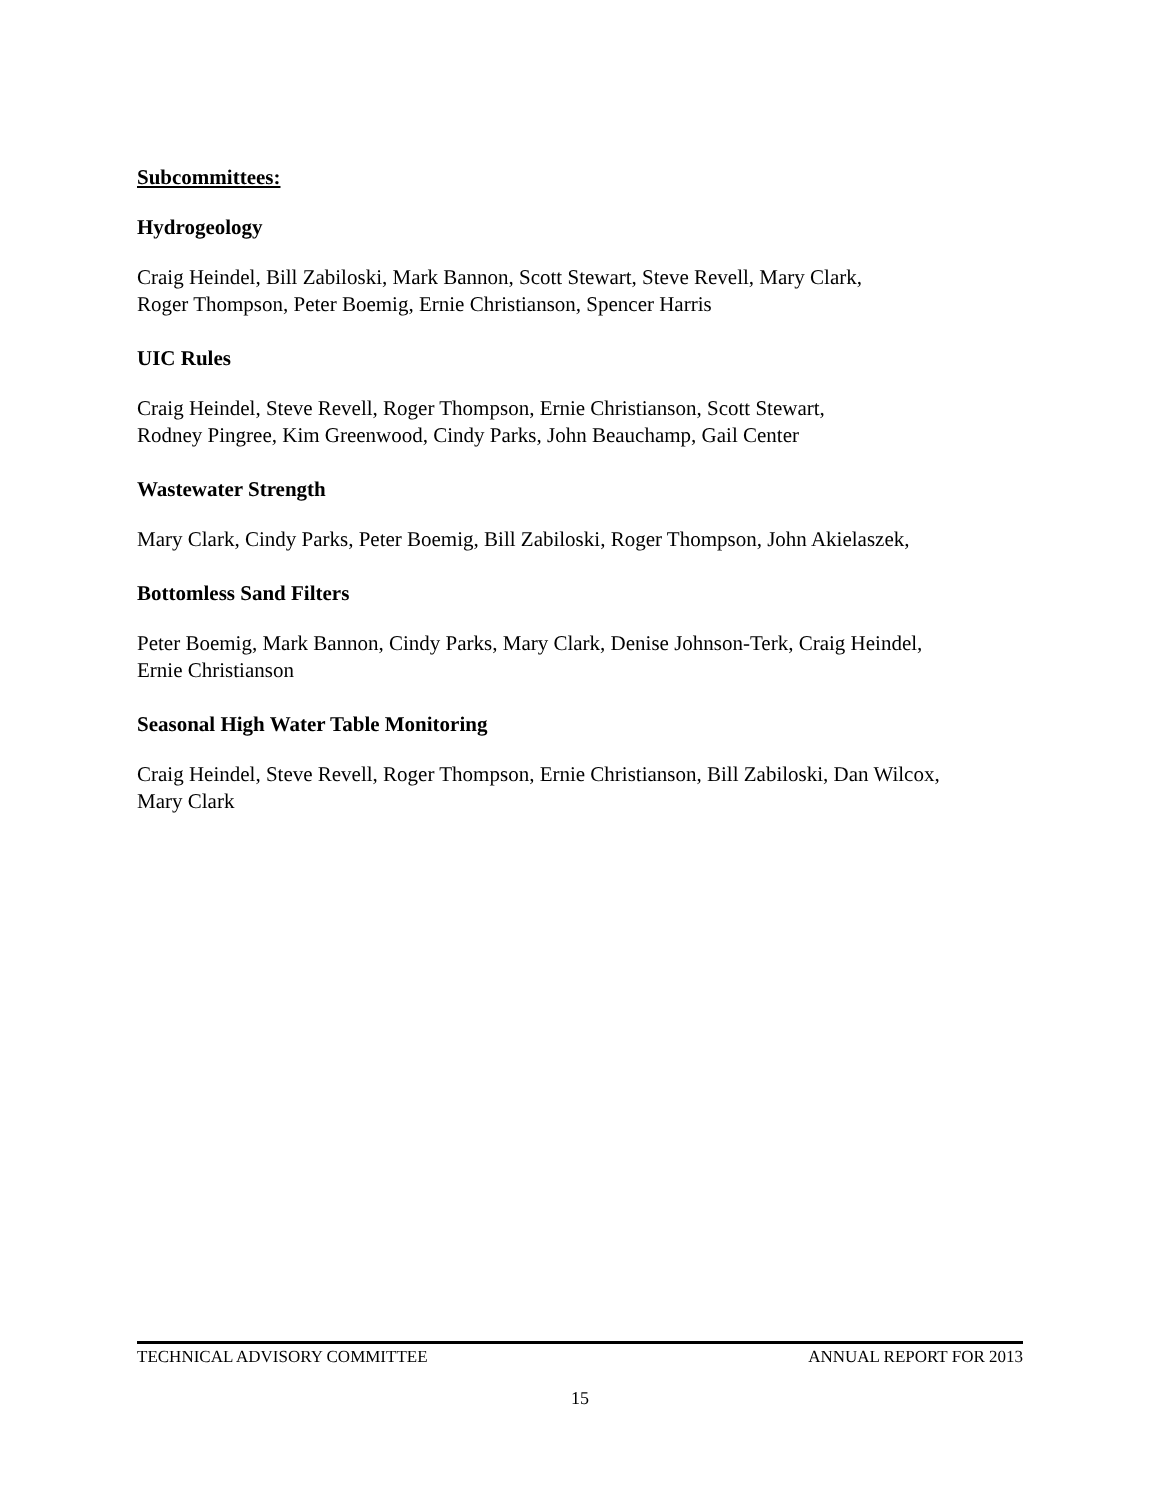Subcommittees:
Hydrogeology
Craig Heindel, Bill Zabiloski, Mark Bannon, Scott Stewart, Steve Revell, Mary Clark,
Roger Thompson, Peter Boemig, Ernie Christianson, Spencer Harris
UIC Rules
Craig Heindel, Steve Revell, Roger Thompson, Ernie Christianson, Scott Stewart,
Rodney Pingree, Kim Greenwood, Cindy Parks, John Beauchamp, Gail Center
Wastewater Strength
Mary Clark, Cindy Parks, Peter Boemig, Bill Zabiloski, Roger Thompson, John Akielaszek,
Bottomless Sand Filters
Peter Boemig, Mark Bannon, Cindy Parks, Mary Clark, Denise Johnson-Terk, Craig Heindel,
Ernie Christianson
Seasonal High Water Table Monitoring
Craig Heindel, Steve Revell, Roger Thompson, Ernie Christianson, Bill Zabiloski, Dan Wilcox,
Mary Clark
TECHNICAL ADVISORY COMMITTEE ANNUAL REPORT FOR 2013
15